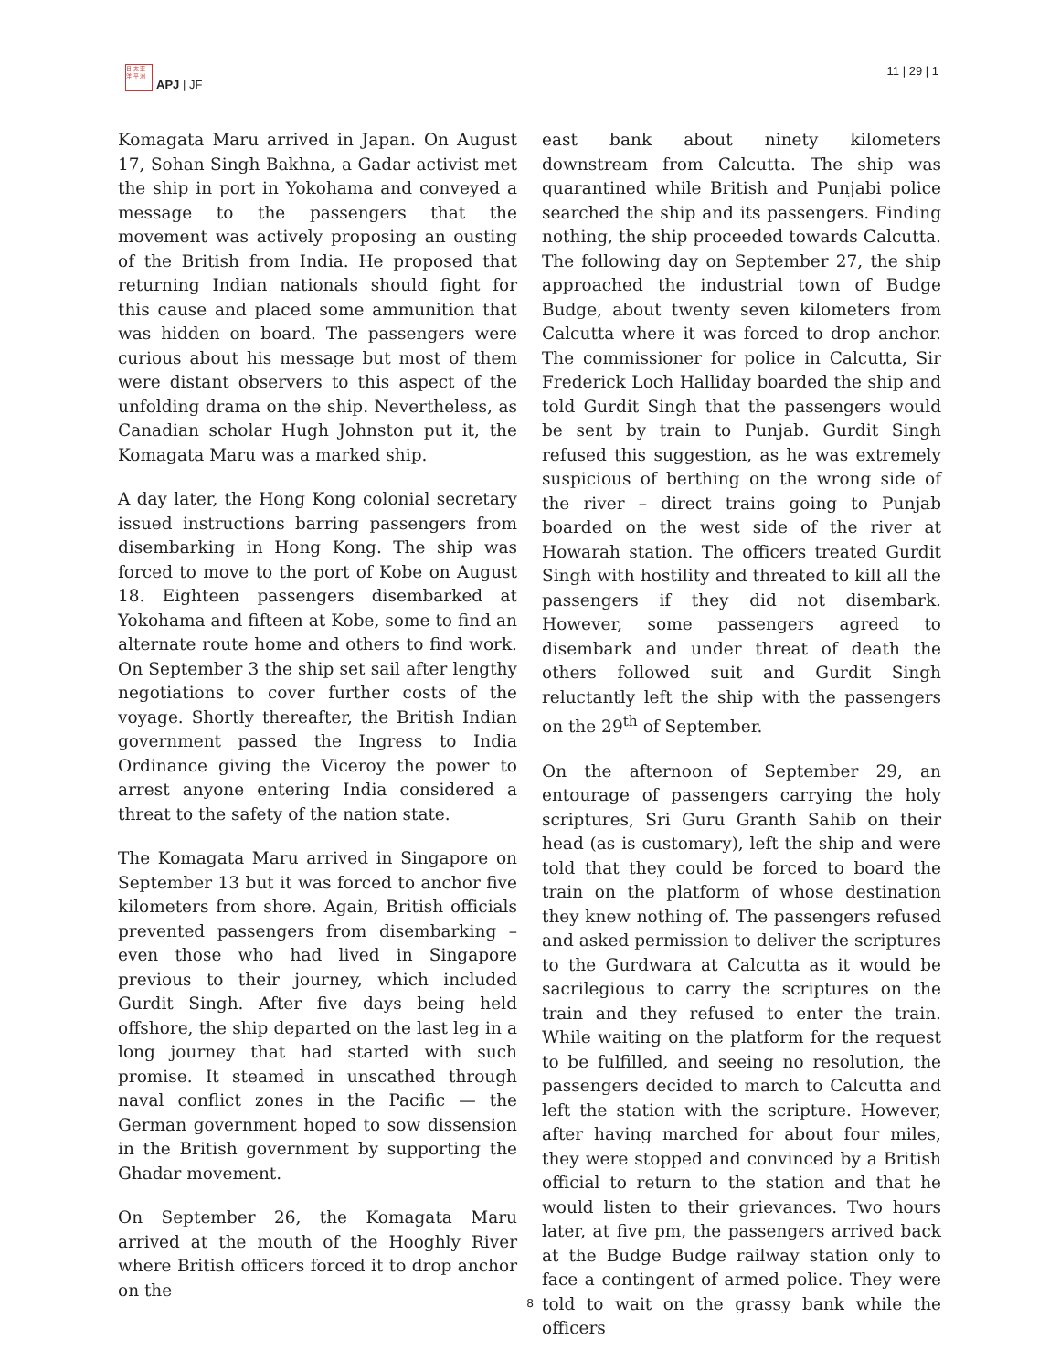日 太 亚
洋 平 洲
APJ | JF
11 | 29 | 1
Komagata Maru arrived in Japan. On August 17, Sohan Singh Bakhna, a Gadar activist met the ship in port in Yokohama and conveyed a message to the passengers that the movement was actively proposing an ousting of the British from India. He proposed that returning Indian nationals should fight for this cause and placed some ammunition that was hidden on board. The passengers were curious about his message but most of them were distant observers to this aspect of the unfolding drama on the ship. Nevertheless, as Canadian scholar Hugh Johnston put it, the Komagata Maru was a marked ship.
A day later, the Hong Kong colonial secretary issued instructions barring passengers from disembarking in Hong Kong. The ship was forced to move to the port of Kobe on August 18. Eighteen passengers disembarked at Yokohama and fifteen at Kobe, some to find an alternate route home and others to find work. On September 3 the ship set sail after lengthy negotiations to cover further costs of the voyage. Shortly thereafter, the British Indian government passed the Ingress to India Ordinance giving the Viceroy the power to arrest anyone entering India considered a threat to the safety of the nation state.
The Komagata Maru arrived in Singapore on September 13 but it was forced to anchor five kilometers from shore. Again, British officials prevented passengers from disembarking – even those who had lived in Singapore previous to their journey, which included Gurdit Singh. After five days being held offshore, the ship departed on the last leg in a long journey that had started with such promise. It steamed in unscathed through naval conflict zones in the Pacific — the German government hoped to sow dissension in the British government by supporting the Ghadar movement.
On September 26, the Komagata Maru arrived at the mouth of the Hooghly River where British officers forced it to drop anchor on the
east bank about ninety kilometers downstream from Calcutta. The ship was quarantined while British and Punjabi police searched the ship and its passengers. Finding nothing, the ship proceeded towards Calcutta. The following day on September 27, the ship approached the industrial town of Budge Budge, about twenty seven kilometers from Calcutta where it was forced to drop anchor. The commissioner for police in Calcutta, Sir Frederick Loch Halliday boarded the ship and told Gurdit Singh that the passengers would be sent by train to Punjab. Gurdit Singh refused this suggestion, as he was extremely suspicious of berthing on the wrong side of the river – direct trains going to Punjab boarded on the west side of the river at Howarah station. The officers treated Gurdit Singh with hostility and threated to kill all the passengers if they did not disembark. However, some passengers agreed to disembark and under threat of death the others followed suit and Gurdit Singh reluctantly left the ship with the passengers on the 29<sup>th</sup> of September.
On the afternoon of September 29, an entourage of passengers carrying the holy scriptures, Sri Guru Granth Sahib on their head (as is customary), left the ship and were told that they could be forced to board the train on the platform of whose destination they knew nothing of. The passengers refused and asked permission to deliver the scriptures to the Gurdwara at Calcutta as it would be sacrilegious to carry the scriptures on the train and they refused to enter the train. While waiting on the platform for the request to be fulfilled, and seeing no resolution, the passengers decided to march to Calcutta and left the station with the scripture. However, after having marched for about four miles, they were stopped and convinced by a British official to return to the station and that he would listen to their grievances. Two hours later, at five pm, the passengers arrived back at the Budge Budge railway station only to face a contingent of armed police. They were told to wait on the grassy bank while the officers
8